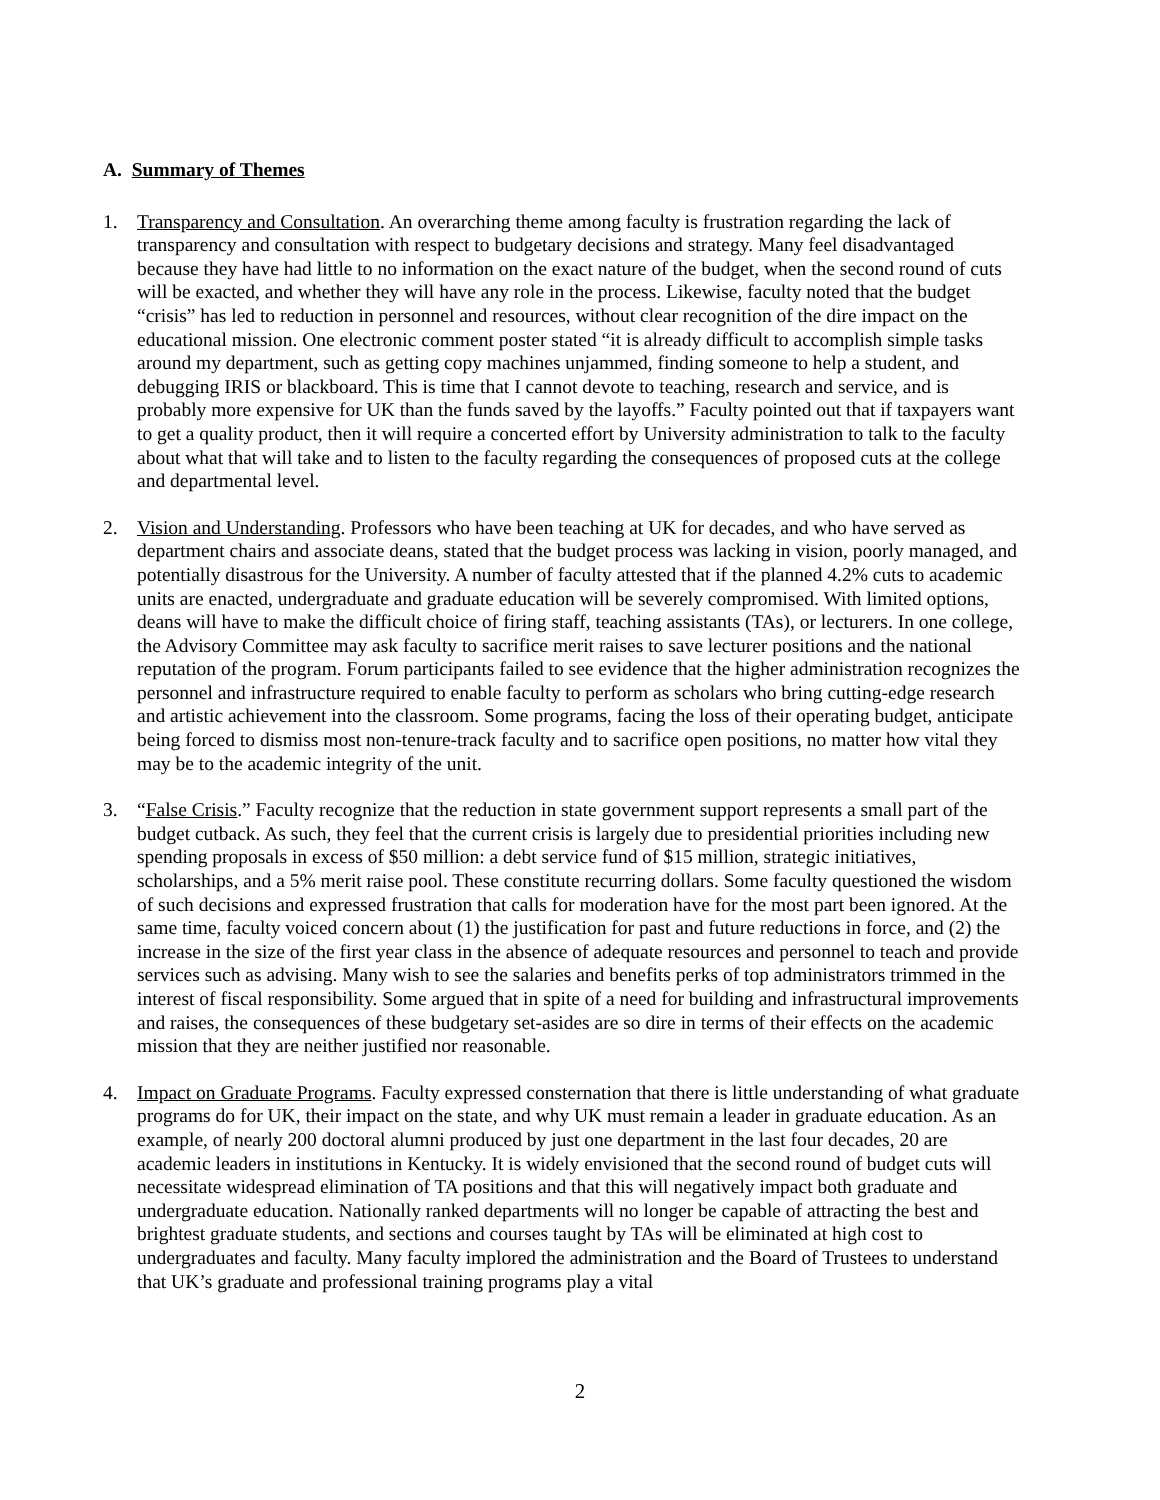A. Summary of Themes
1. Transparency and Consultation. An overarching theme among faculty is frustration regarding the lack of transparency and consultation with respect to budgetary decisions and strategy. Many feel disadvantaged because they have had little to no information on the exact nature of the budget, when the second round of cuts will be exacted, and whether they will have any role in the process. Likewise, faculty noted that the budget “crisis” has led to reduction in personnel and resources, without clear recognition of the dire impact on the educational mission. One electronic comment poster stated “it is already difficult to accomplish simple tasks around my department, such as getting copy machines unjammed, finding someone to help a student, and debugging IRIS or blackboard. This is time that I cannot devote to teaching, research and service, and is probably more expensive for UK than the funds saved by the layoffs.” Faculty pointed out that if taxpayers want to get a quality product, then it will require a concerted effort by University administration to talk to the faculty about what that will take and to listen to the faculty regarding the consequences of proposed cuts at the college and departmental level.
2. Vision and Understanding. Professors who have been teaching at UK for decades, and who have served as department chairs and associate deans, stated that the budget process was lacking in vision, poorly managed, and potentially disastrous for the University. A number of faculty attested that if the planned 4.2% cuts to academic units are enacted, undergraduate and graduate education will be severely compromised. With limited options, deans will have to make the difficult choice of firing staff, teaching assistants (TAs), or lecturers. In one college, the Advisory Committee may ask faculty to sacrifice merit raises to save lecturer positions and the national reputation of the program. Forum participants failed to see evidence that the higher administration recognizes the personnel and infrastructure required to enable faculty to perform as scholars who bring cutting-edge research and artistic achievement into the classroom. Some programs, facing the loss of their operating budget, anticipate being forced to dismiss most non-tenure-track faculty and to sacrifice open positions, no matter how vital they may be to the academic integrity of the unit.
3. “False Crisis.” Faculty recognize that the reduction in state government support represents a small part of the budget cutback. As such, they feel that the current crisis is largely due to presidential priorities including new spending proposals in excess of $50 million: a debt service fund of $15 million, strategic initiatives, scholarships, and a 5% merit raise pool. These constitute recurring dollars. Some faculty questioned the wisdom of such decisions and expressed frustration that calls for moderation have for the most part been ignored. At the same time, faculty voiced concern about (1) the justification for past and future reductions in force, and (2) the increase in the size of the first year class in the absence of adequate resources and personnel to teach and provide services such as advising. Many wish to see the salaries and benefits perks of top administrators trimmed in the interest of fiscal responsibility. Some argued that in spite of a need for building and infrastructural improvements and raises, the consequences of these budgetary set-asides are so dire in terms of their effects on the academic mission that they are neither justified nor reasonable.
4. Impact on Graduate Programs. Faculty expressed consternation that there is little understanding of what graduate programs do for UK, their impact on the state, and why UK must remain a leader in graduate education. As an example, of nearly 200 doctoral alumni produced by just one department in the last four decades, 20 are academic leaders in institutions in Kentucky. It is widely envisioned that the second round of budget cuts will necessitate widespread elimination of TA positions and that this will negatively impact both graduate and undergraduate education. Nationally ranked departments will no longer be capable of attracting the best and brightest graduate students, and sections and courses taught by TAs will be eliminated at high cost to undergraduates and faculty. Many faculty implored the administration and the Board of Trustees to understand that UK’s graduate and professional training programs play a vital
2